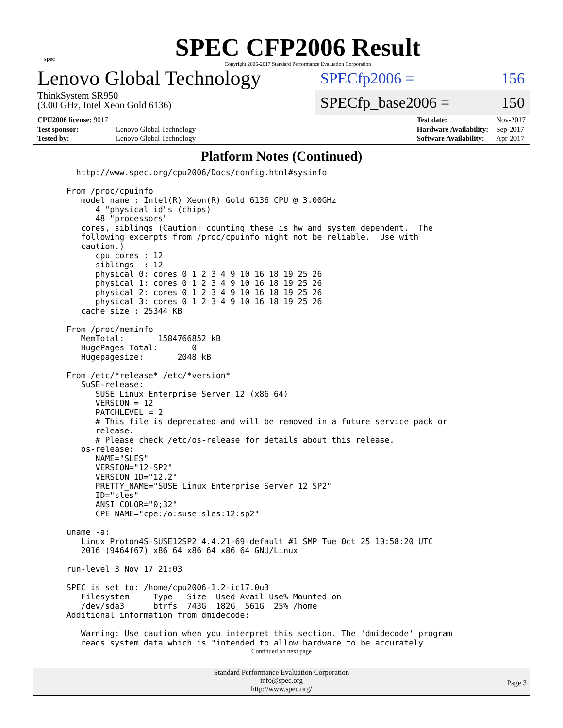spec
SPEC CFP2006 Result
Copyright 2006-2017 Standard Performance Evaluation Corporation
Lenovo Global Technology
ThinkSystem SR950
(3.00 GHz, Intel Xeon Gold 6136)
SPECfp2006 = 156
SPECfp_base2006 = 150
| CPU2006 license: 9017 | |
| Test sponsor: | Lenovo Global Technology |
| Tested by: | Lenovo Global Technology |
| Test date: | Nov-2017 |
| Hardware Availability: | Sep-2017 |
| Software Availability: | Apr-2017 |
Platform Notes (Continued)
   http://www.spec.org/cpu2006/Docs/config.html#sysinfo

 From /proc/cpuinfo
    model name : Intel(R) Xeon(R) Gold 6136 CPU @ 3.00GHz
       4 "physical id"s (chips)
       48 "processors"
    cores, siblings (Caution: counting these is hw and system dependent.  The
    following excerpts from /proc/cpuinfo might not be reliable.  Use with
    caution.)
       cpu cores : 12
       siblings  : 12
       physical 0: cores 0 1 2 3 4 9 10 16 18 19 25 26
       physical 1: cores 0 1 2 3 4 9 10 16 18 19 25 26
       physical 2: cores 0 1 2 3 4 9 10 16 18 19 25 26
       physical 3: cores 0 1 2 3 4 9 10 16 18 19 25 26
    cache size : 25344 KB

 From /proc/meminfo
    MemTotal:       1584766852 kB
    HugePages_Total:       0
    Hugepagesize:       2048 kB

 From /etc/*release* /etc/*version*
    SuSE-release:
       SUSE Linux Enterprise Server 12 (x86_64)
       VERSION = 12
       PATCHLEVEL = 2
       # This file is deprecated and will be removed in a future service pack or
       release.
       # Please check /etc/os-release for details about this release.
    os-release:
       NAME="SLES"
       VERSION="12-SP2"
       VERSION_ID="12.2"
       PRETTY_NAME="SUSE Linux Enterprise Server 12 SP2"
       ID="sles"
       ANSI_COLOR="0;32"
       CPE_NAME="cpe:/o:suse:sles:12:sp2"

 uname -a:
    Linux Proton4S-SUSE12SP2 4.4.21-69-default #1 SMP Tue Oct 25 10:58:20 UTC
    2016 (9464f67) x86_64 x86_64 x86_64 GNU/Linux

 run-level 3 Nov 17 21:03

 SPEC is set to: /home/cpu2006-1.2-ic17.0u3
    Filesystem     Type   Size  Used Avail Use% Mounted on
    /dev/sda3      btrfs  743G  182G  561G  25% /home
 Additional information from dmidecode:

    Warning: Use caution when you interpret this section. The 'dmidecode' program
    reads system data which is "intended to allow hardware to be accurately
Continued on next page
Standard Performance Evaluation Corporation
info@spec.org
http://www.spec.org/
Page 3